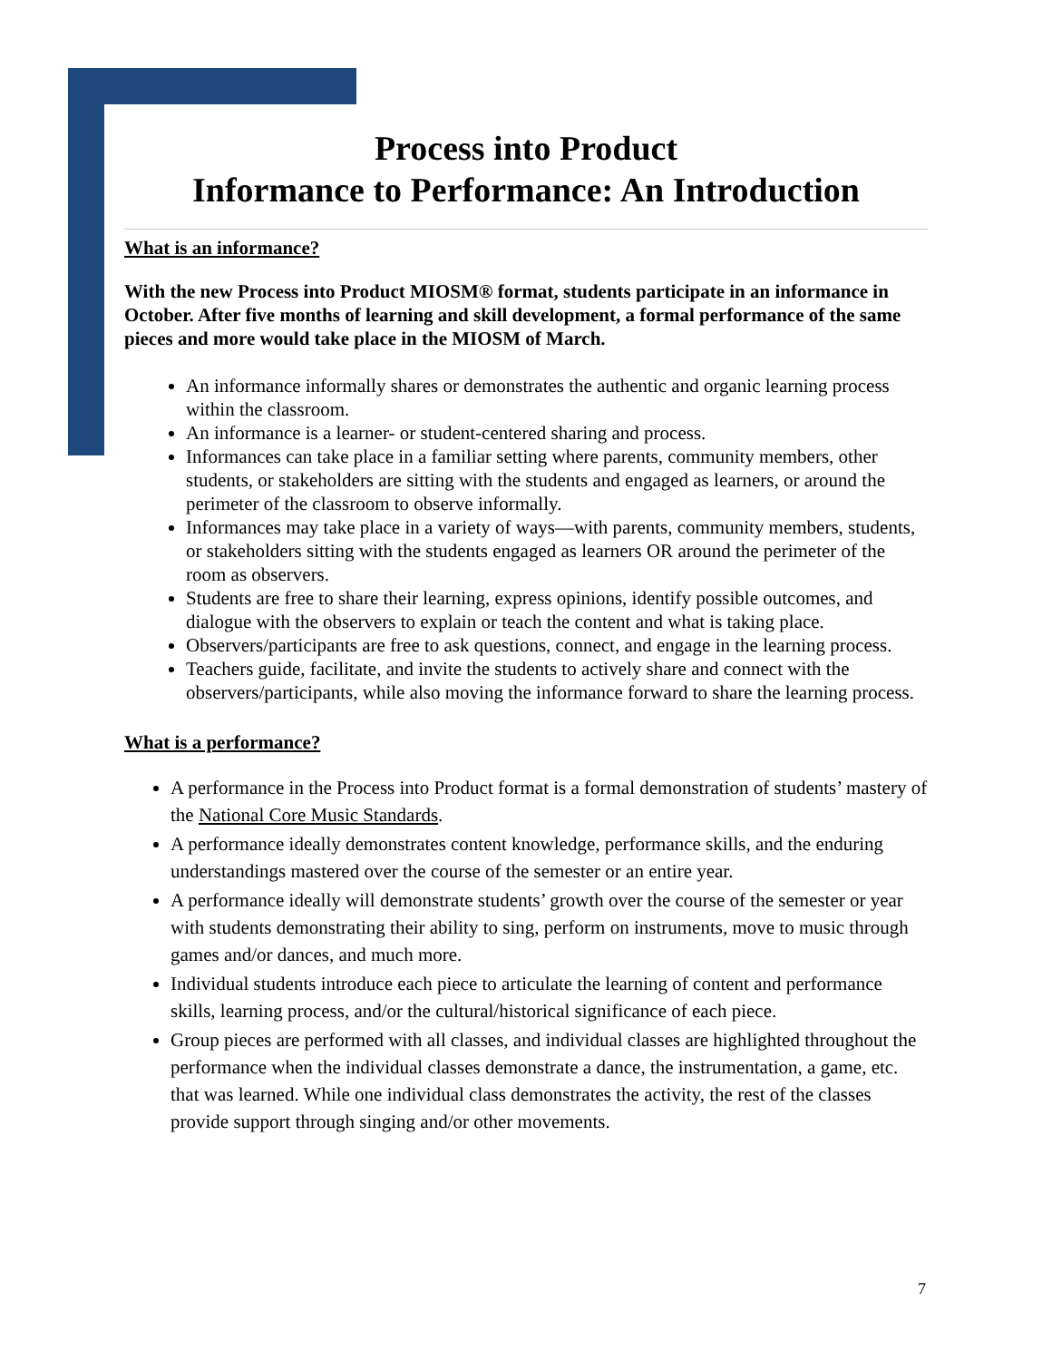Process into Product
Informance to Performance: An Introduction
What is an informance?
With the new Process into Product MIOSM® format, students participate in an informance in October. After five months of learning and skill development, a formal performance of the same pieces and more would take place in the MIOSM of March.
An informance informally shares or demonstrates the authentic and organic learning process within the classroom.
An informance is a learner- or student-centered sharing and process.
Informances can take place in a familiar setting where parents, community members, other students, or stakeholders are sitting with the students and engaged as learners, or around the perimeter of the classroom to observe informally.
Informances may take place in a variety of ways—with parents, community members, students, or stakeholders sitting with the students engaged as learners OR around the perimeter of the room as observers.
Students are free to share their learning, express opinions, identify possible outcomes, and dialogue with the observers to explain or teach the content and what is taking place.
Observers/participants are free to ask questions, connect, and engage in the learning process.
Teachers guide, facilitate, and invite the students to actively share and connect with the observers/participants, while also moving the informance forward to share the learning process.
What is a performance?
A performance in the Process into Product format is a formal demonstration of students’ mastery of the National Core Music Standards.
A performance ideally demonstrates content knowledge, performance skills, and the enduring understandings mastered over the course of the semester or an entire year.
A performance ideally will demonstrate students’ growth over the course of the semester or year with students demonstrating their ability to sing, perform on instruments, move to music through games and/or dances, and much more.
Individual students introduce each piece to articulate the learning of content and performance skills, learning process, and/or the cultural/historical significance of each piece.
Group pieces are performed with all classes, and individual classes are highlighted throughout the performance when the individual classes demonstrate a dance, the instrumentation, a game, etc. that was learned. While one individual class demonstrates the activity, the rest of the classes provide support through singing and/or other movements.
7